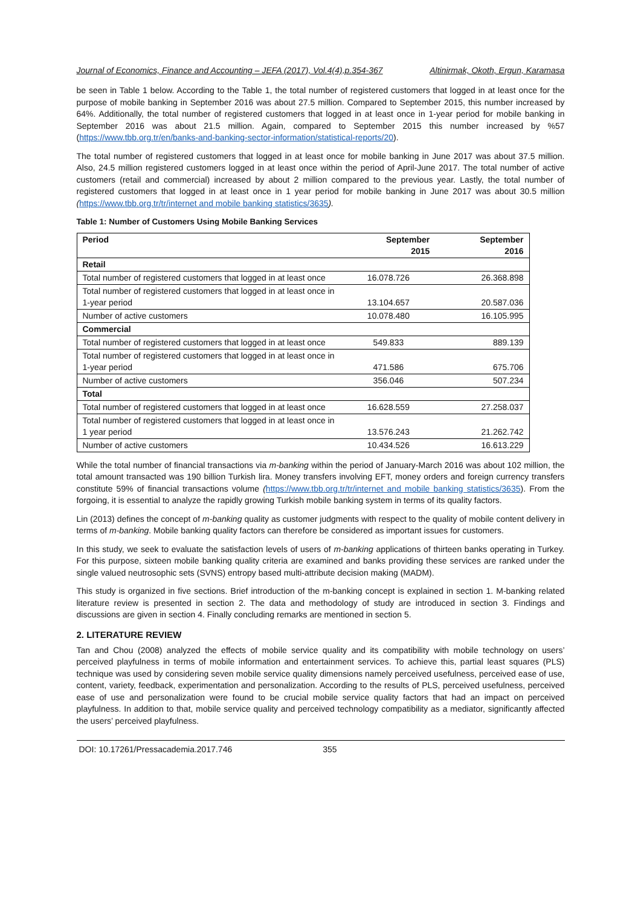Journal of Economics, Finance and Accounting – JEFA (2017), Vol.4(4),p.354-367 Altinirmak, Okoth, Ergun, Karamasa
be seen in Table 1 below. According to the Table 1, the total number of registered customers that logged in at least once for the purpose of mobile banking in September 2016 was about 27.5 million. Compared to September 2015, this number increased by 64%. Additionally, the total number of registered customers that logged in at least once in 1-year period for mobile banking in September 2016 was about 21.5 million. Again, compared to September 2015 this number increased by %57 (https://www.tbb.org.tr/en/banks-and-banking-sector-information/statistical-reports/20).
The total number of registered customers that logged in at least once for mobile banking in June 2017 was about 37.5 million. Also, 24.5 million registered customers logged in at least once within the period of April-June 2017. The total number of active customers (retail and commercial) increased by about 2 million compared to the previous year. Lastly, the total number of registered customers that logged in at least once in 1 year period for mobile banking in June 2017 was about 30.5 million (https://www.tbb.org.tr/tr/internet and mobile banking statistics/3635).
Table 1: Number of Customers Using Mobile Banking Services
| Period | September 2015 | September 2016 |
| --- | --- | --- |
| Retail | | |
| Total number of registered customers that logged in at least once | 16.078.726 | 26.368.898 |
| Total number of registered customers that logged in at least once in 1-year period | 13.104.657 | 20.587.036 |
| Number of active customers | 10.078.480 | 16.105.995 |
| Commercial | | |
| Total number of registered customers that logged in at least once | 549.833 | 889.139 |
| Total number of registered customers that logged in at least once in 1-year period | 471.586 | 675.706 |
| Number of active customers | 356.046 | 507.234 |
| Total | | |
| Total number of registered customers that logged in at least once | 16.628.559 | 27.258.037 |
| Total number of registered customers that logged in at least once in 1 year period | 13.576.243 | 21.262.742 |
| Number of active customers | 10.434.526 | 16.613.229 |
While the total number of financial transactions via m-banking within the period of January-March 2016 was about 102 million, the total amount transacted was 190 billion Turkish lira. Money transfers involving EFT, money orders and foreign currency transfers constitute 59% of financial transactions volume (https://www.tbb.org.tr/tr/internet and mobile banking statistics/3635). From the forgoing, it is essential to analyze the rapidly growing Turkish mobile banking system in terms of its quality factors.
Lin (2013) defines the concept of m-banking quality as customer judgments with respect to the quality of mobile content delivery in terms of m-banking. Mobile banking quality factors can therefore be considered as important issues for customers.
In this study, we seek to evaluate the satisfaction levels of users of m-banking applications of thirteen banks operating in Turkey. For this purpose, sixteen mobile banking quality criteria are examined and banks providing these services are ranked under the single valued neutrosophic sets (SVNS) entropy based multi-attribute decision making (MADM).
This study is organized in five sections. Brief introduction of the m-banking concept is explained in section 1. M-banking related literature review is presented in section 2. The data and methodology of study are introduced in section 3. Findings and discussions are given in section 4. Finally concluding remarks are mentioned in section 5.
2. LITERATURE REVIEW
Tan and Chou (2008) analyzed the effects of mobile service quality and its compatibility with mobile technology on users’ perceived playfulness in terms of mobile information and entertainment services. To achieve this, partial least squares (PLS) technique was used by considering seven mobile service quality dimensions namely perceived usefulness, perceived ease of use, content, variety, feedback, experimentation and personalization. According to the results of PLS, perceived usefulness, perceived ease of use and personalization were found to be crucial mobile service quality factors that had an impact on perceived playfulness. In addition to that, mobile service quality and perceived technology compatibility as a mediator, significantly affected the users’ perceived playfulness.
DOI: 10.17261/Pressacademia.2017.746 355